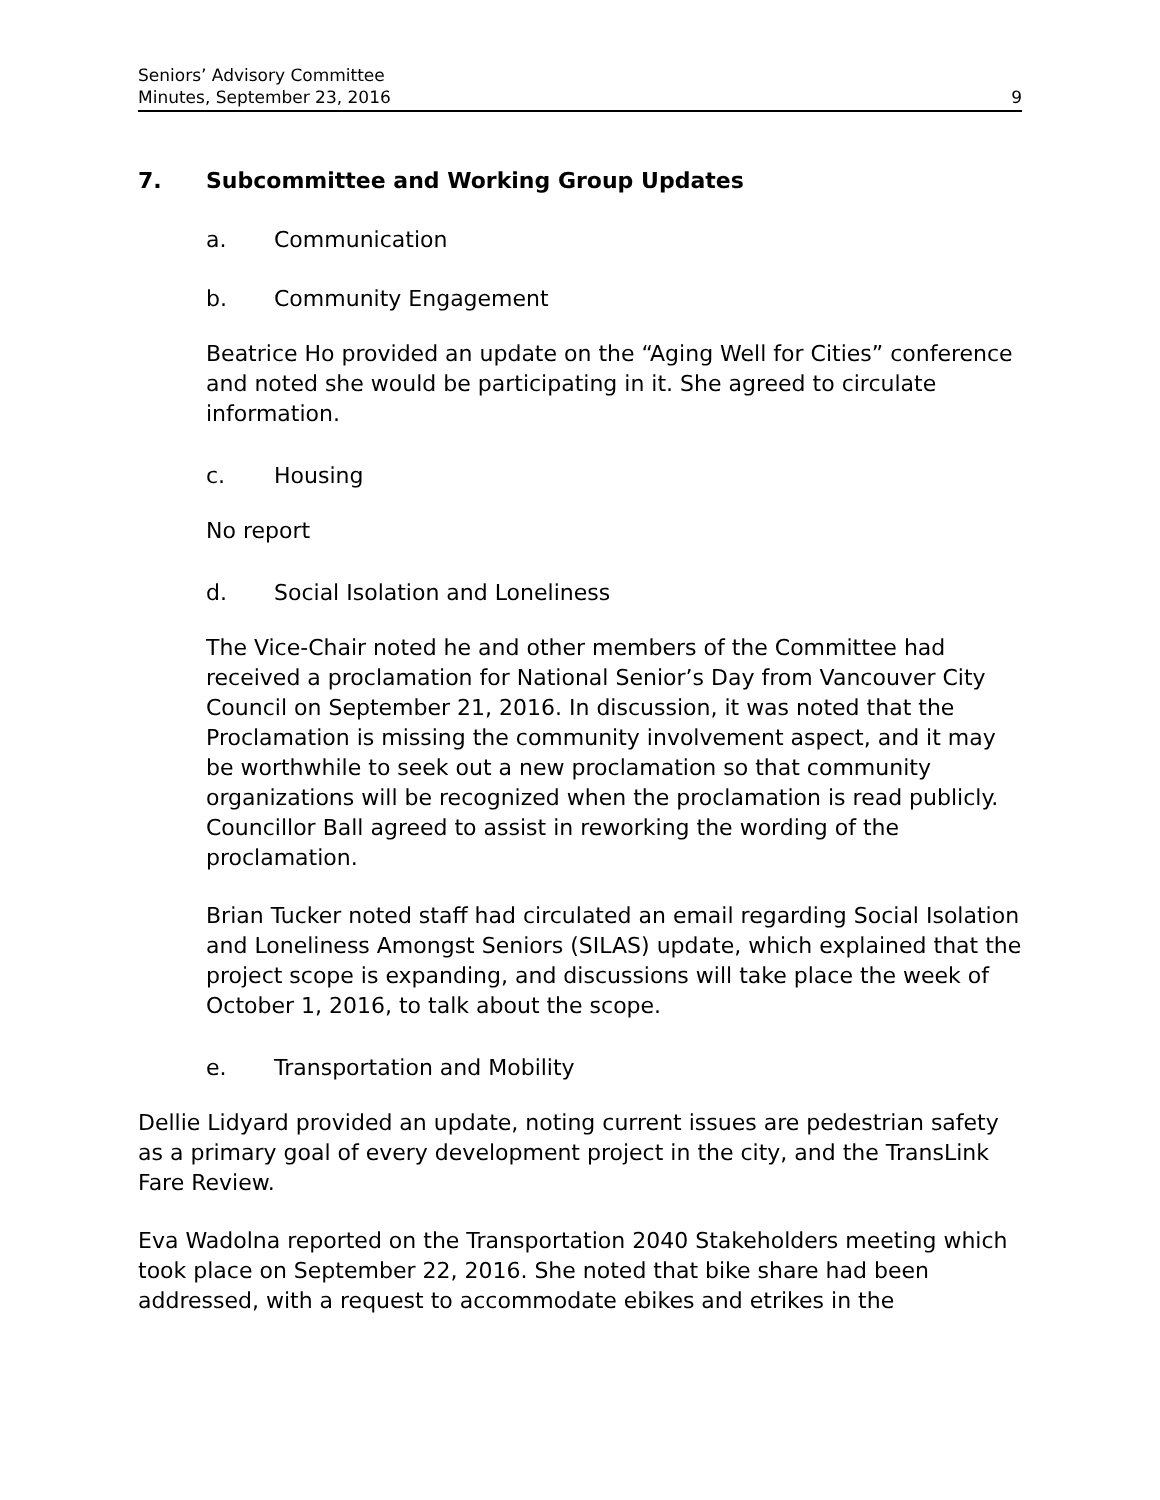Seniors’ Advisory Committee
Minutes, September 23, 2016
9
7. Subcommittee and Working Group Updates
a. Communication
b. Community Engagement
Beatrice Ho provided an update on the “Aging Well for Cities” conference and noted she would be participating in it. She agreed to circulate information.
c. Housing
No report
d. Social Isolation and Loneliness
The Vice-Chair noted he and other members of the Committee had received a proclamation for National Senior’s Day from Vancouver City Council on September 21, 2016. In discussion, it was noted that the Proclamation is missing the community involvement aspect, and it may be worthwhile to seek out a new proclamation so that community organizations will be recognized when the proclamation is read publicly. Councillor Ball agreed to assist in reworking the wording of the proclamation.
Brian Tucker noted staff had circulated an email regarding Social Isolation and Loneliness Amongst Seniors (SILAS) update, which explained that the project scope is expanding, and discussions will take place the week of October 1, 2016, to talk about the scope.
e. Transportation and Mobility
Dellie Lidyard provided an update, noting current issues are pedestrian safety as a primary goal of every development project in the city, and the TransLink Fare Review.
Eva Wadolna reported on the Transportation 2040 Stakeholders meeting which took place on September 22, 2016. She noted that bike share had been addressed, with a request to accommodate ebikes and etrikes in the